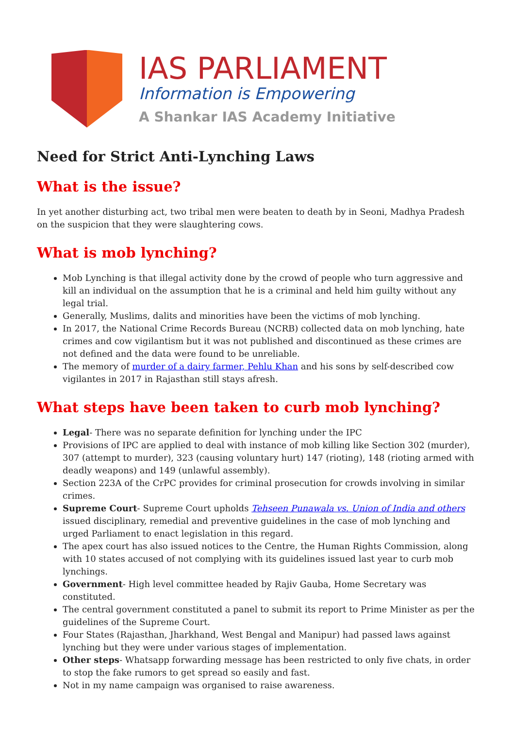IAS PARLIAMENT
Information is Empowering
A Shankar IAS Academy Initiative
Need for Strict Anti-Lynching Laws
What is the issue?
In yet another disturbing act, two tribal men were beaten to death by in Seoni, Madhya Pradesh on the suspicion that they were slaughtering cows.
What is mob lynching?
Mob Lynching is that illegal activity done by the crowd of people who turn aggressive and kill an individual on the assumption that he is a criminal and held him guilty without any legal trial.
Generally, Muslims, dalits and minorities have been the victims of mob lynching.
In 2017, the National Crime Records Bureau (NCRB) collected data on mob lynching, hate crimes and cow vigilantism but it was not published and discontinued as these crimes are not defined and the data were found to be unreliable.
The memory of murder of a dairy farmer, Pehlu Khan and his sons by self-described cow vigilantes in 2017 in Rajasthan still stays afresh.
What steps have been taken to curb mob lynching?
Legal- There was no separate definition for lynching under the IPC
Provisions of IPC are applied to deal with instance of mob killing like Section 302 (murder), 307 (attempt to murder), 323 (causing voluntary hurt) 147 (rioting), 148 (rioting armed with deadly weapons) and 149 (unlawful assembly).
Section 223A of the CrPC provides for criminal prosecution for crowds involving in similar crimes.
Supreme Court- Supreme Court upholds Tehseen Punawala vs. Union of India and others issued disciplinary, remedial and preventive guidelines in the case of mob lynching and urged Parliament to enact legislation in this regard.
The apex court has also issued notices to the Centre, the Human Rights Commission, along with 10 states accused of not complying with its guidelines issued last year to curb mob lynchings.
Government- High level committee headed by Rajiv Gauba, Home Secretary was constituted.
The central government constituted a panel to submit its report to Prime Minister as per the guidelines of the Supreme Court.
Four States (Rajasthan, Jharkhand, West Bengal and Manipur) had passed laws against lynching but they were under various stages of implementation.
Other steps- Whatsapp forwarding message has been restricted to only five chats, in order to stop the fake rumors to get spread so easily and fast.
Not in my name campaign was organised to raise awareness.